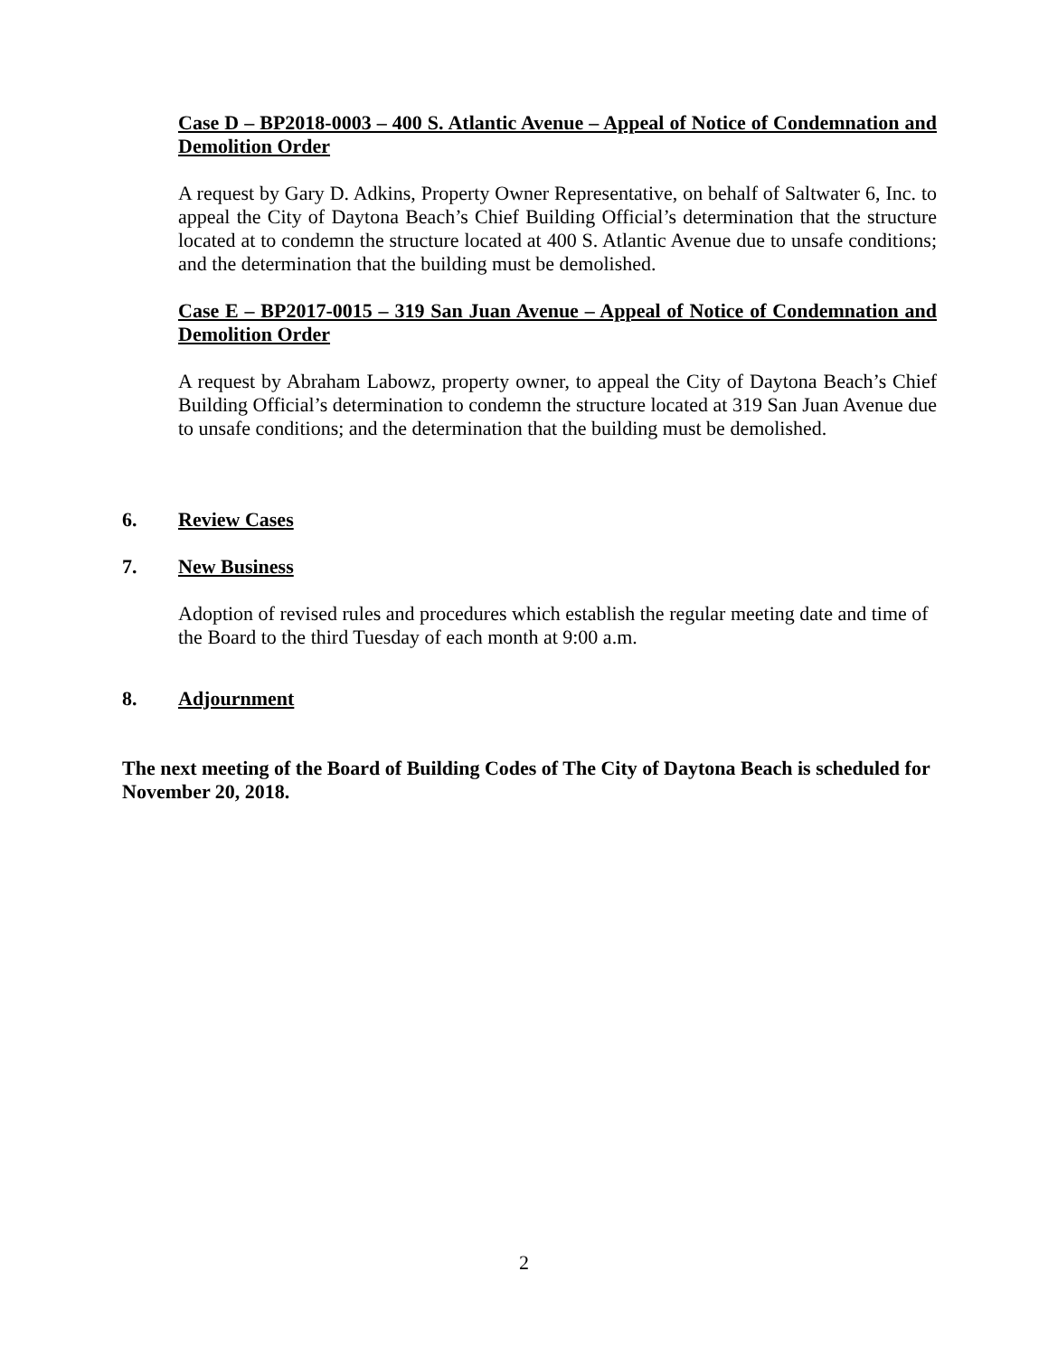Case D – BP2018-0003 – 400 S. Atlantic Avenue – Appeal of Notice of Condemnation and Demolition Order
A request by Gary D. Adkins, Property Owner Representative, on behalf of Saltwater 6, Inc. to appeal the City of Daytona Beach’s Chief Building Official’s determination that the structure located at to condemn the structure located at 400 S. Atlantic Avenue due to unsafe conditions; and the determination that the building must be demolished.
Case E – BP2017-0015 – 319 San Juan Avenue – Appeal of Notice of Condemnation and Demolition Order
A request by Abraham Labowz, property owner, to appeal the City of Daytona Beach’s Chief Building Official’s determination to condemn the structure located at 319 San Juan Avenue due to unsafe conditions; and the determination that the building must be demolished.
6. Review Cases
7. New Business
Adoption of revised rules and procedures which establish the regular meeting date and time of the Board to the third Tuesday of each month at 9:00 a.m.
8. Adjournment
The next meeting of the Board of Building Codes of The City of Daytona Beach is scheduled for November 20, 2018.
2